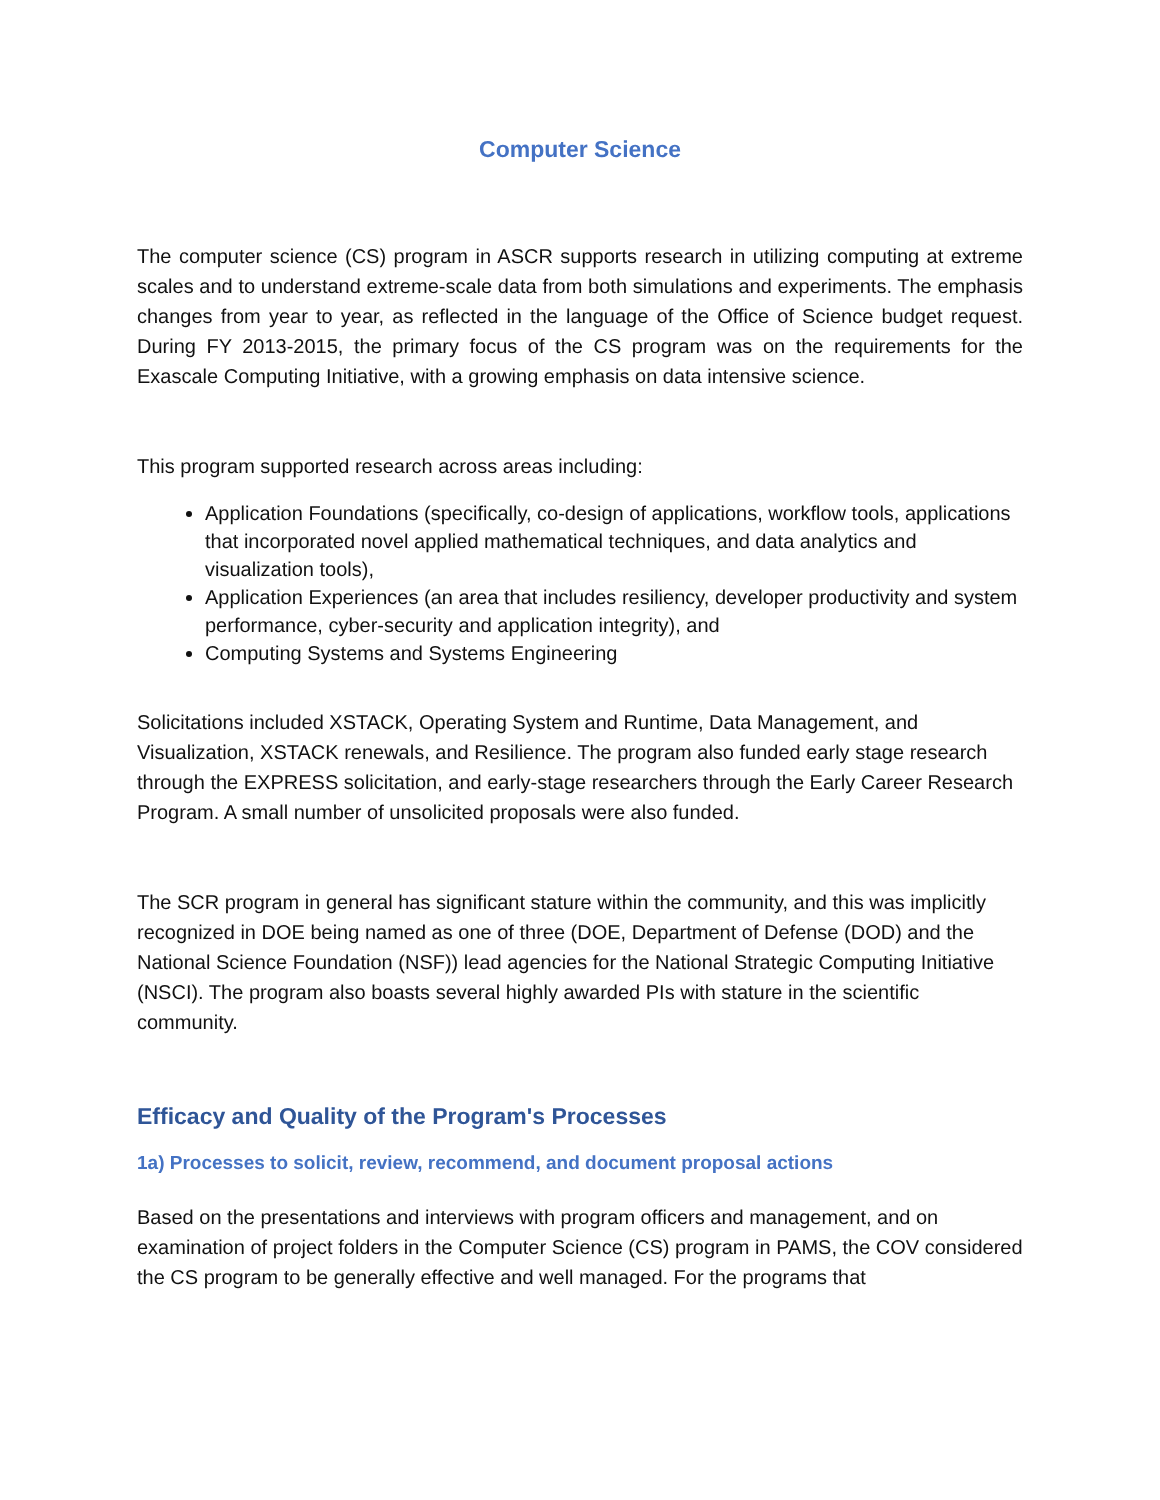Computer Science
The computer science (CS) program in ASCR supports research in utilizing computing at extreme scales and to understand extreme-scale data from both simulations and experiments. The emphasis changes from year to year, as reflected in the language of the Office of Science budget request. During FY 2013-2015, the primary focus of the CS program was on the requirements for the Exascale Computing Initiative, with a growing emphasis on data intensive science.
This program supported research across areas including:
Application Foundations (specifically, co-design of applications, workflow tools, applications that incorporated novel applied mathematical techniques, and data analytics and visualization tools),
Application Experiences (an area that includes resiliency, developer productivity and system performance, cyber-security and application integrity), and
Computing Systems and Systems Engineering
Solicitations included XSTACK, Operating System and Runtime, Data Management, and Visualization, XSTACK renewals, and Resilience. The program also funded early stage research through the EXPRESS solicitation, and early-stage researchers through the Early Career Research Program. A small number of unsolicited proposals were also funded.
The SCR program in general has significant stature within the community, and this was implicitly recognized in DOE being named as one of three (DOE, Department of Defense (DOD) and the National Science Foundation (NSF)) lead agencies for the National Strategic Computing Initiative (NSCI). The program also boasts several highly awarded PIs with stature in the scientific community.
Efficacy and Quality of the Program's Processes
1a) Processes to solicit, review, recommend, and document proposal actions
Based on the presentations and interviews with program officers and management, and on examination of project folders in the Computer Science (CS) program in PAMS, the COV considered the CS program to be generally effective and well managed. For the programs that